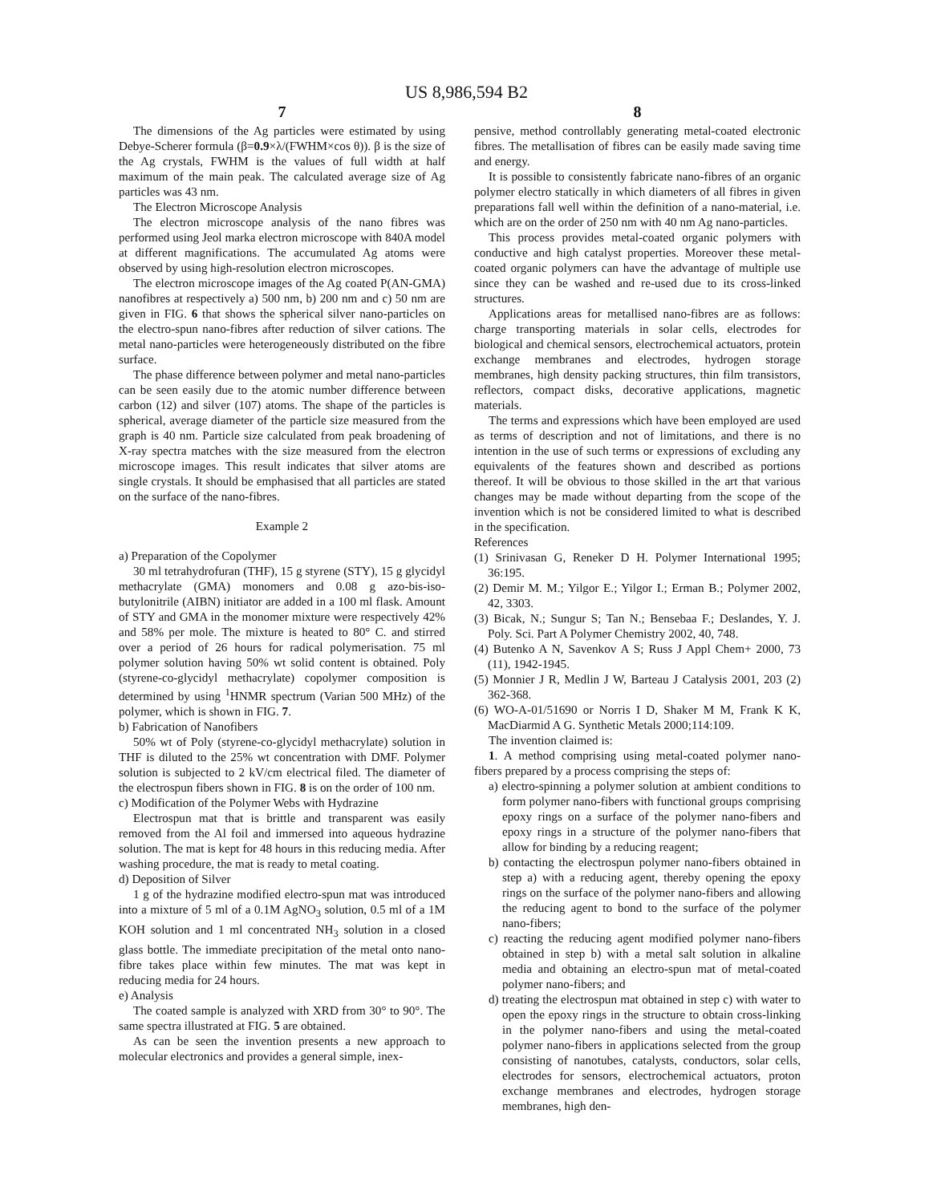US 8,986,594 B2
7
The dimensions of the Ag particles were estimated by using Debye-Scherer formula (β=0.9×λ/(FWHM×cos θ)). β is the size of the Ag crystals, FWHM is the values of full width at half maximum of the main peak. The calculated average size of Ag particles was 43 nm.
The Electron Microscope Analysis
The electron microscope analysis of the nano fibres was performed using Jeol marka electron microscope with 840A model at different magnifications. The accumulated Ag atoms were observed by using high-resolution electron microscopes.
The electron microscope images of the Ag coated P(AN-GMA) nanofibres at respectively a) 500 nm, b) 200 nm and c) 50 nm are given in FIG. 6 that shows the spherical silver nano-particles on the electro-spun nano-fibres after reduction of silver cations. The metal nano-particles were heterogeneously distributed on the fibre surface.
The phase difference between polymer and metal nano-particles can be seen easily due to the atomic number difference between carbon (12) and silver (107) atoms. The shape of the particles is spherical, average diameter of the particle size measured from the graph is 40 nm. Particle size calculated from peak broadening of X-ray spectra matches with the size measured from the electron microscope images. This result indicates that silver atoms are single crystals. It should be emphasised that all particles are stated on the surface of the nano-fibres.
Example 2
a) Preparation of the Copolymer
30 ml tetrahydrofuran (THF), 15 g styrene (STY), 15 g glycidyl methacrylate (GMA) monomers and 0.08 g azo-bis-iso-butylonitrile (AIBN) initiator are added in a 100 ml flask. Amount of STY and GMA in the monomer mixture were respectively 42% and 58% per mole. The mixture is heated to 80° C. and stirred over a period of 26 hours for radical polymerisation. 75 ml polymer solution having 50% wt solid content is obtained. Poly (styrene-co-glycidyl methacrylate) copolymer composition is determined by using <sup>1</sup>HNMR spectrum (Varian 500 MHz) of the polymer, which is shown in FIG. 7.
b) Fabrication of Nanofibers
50% wt of Poly (styrene-co-glycidyl methacrylate) solution in THF is diluted to the 25% wt concentration with DMF. Polymer solution is subjected to 2 kV/cm electrical filed. The diameter of the electrospun fibers shown in FIG. 8 is on the order of 100 nm.
c) Modification of the Polymer Webs with Hydrazine
Electrospun mat that is brittle and transparent was easily removed from the Al foil and immersed into aqueous hydrazine solution. The mat is kept for 48 hours in this reducing media. After washing procedure, the mat is ready to metal coating.
d) Deposition of Silver
1 g of the hydrazine modified electro-spun mat was introduced into a mixture of 5 ml of a 0.1M AgNO<sub>3</sub> solution, 0.5 ml of a 1M KOH solution and 1 ml concentrated NH<sub>3</sub> solution in a closed glass bottle. The immediate precipitation of the metal onto nano-fibre takes place within few minutes. The mat was kept in reducing media for 24 hours.
e) Analysis
The coated sample is analyzed with XRD from 30° to 90°. The same spectra illustrated at FIG. 5 are obtained.
As can be seen the invention presents a new approach to molecular electronics and provides a general simple, inex-
8
pensive, method controllably generating metal-coated electronic fibres. The metallisation of fibres can be easily made saving time and energy.
It is possible to consistently fabricate nano-fibres of an organic polymer electro statically in which diameters of all fibres in given preparations fall well within the definition of a nano-material, i.e. which are on the order of 250 nm with 40 nm Ag nano-particles.
This process provides metal-coated organic polymers with conductive and high catalyst properties. Moreover these metal-coated organic polymers can have the advantage of multiple use since they can be washed and re-used due to its cross-linked structures.
Applications areas for metallised nano-fibres are as follows: charge transporting materials in solar cells, electrodes for biological and chemical sensors, electrochemical actuators, protein exchange membranes and electrodes, hydrogen storage membranes, high density packing structures, thin film transistors, reflectors, compact disks, decorative applications, magnetic materials.
The terms and expressions which have been employed are used as terms of description and not of limitations, and there is no intention in the use of such terms or expressions of excluding any equivalents of the features shown and described as portions thereof. It will be obvious to those skilled in the art that various changes may be made without departing from the scope of the invention which is not be considered limited to what is described in the specification.
References
(1) Srinivasan G, Reneker D H. Polymer International 1995; 36:195.
(2) Demir M. M.; Yilgor E.; Yilgor I.; Erman B.; Polymer 2002, 42, 3303.
(3) Bicak, N.; Sungur S; Tan N.; Bensebaa F.; Deslandes, Y. J. Poly. Sci. Part A Polymer Chemistry 2002, 40, 748.
(4) Butenko A N, Savenkov A S; Russ J Appl Chem+ 2000, 73 (11), 1942-1945.
(5) Monnier J R, Medlin J W, Barteau J Catalysis 2001, 203 (2) 362-368.
(6) WO-A-01/51690 or Norris I D, Shaker M M, Frank K K, MacDiarmid A G. Synthetic Metals 2000;114:109.
The invention claimed is:
1. A method comprising using metal-coated polymer nano-fibers prepared by a process comprising the steps of:
a) electro-spinning a polymer solution at ambient conditions to form polymer nano-fibers with functional groups comprising epoxy rings on a surface of the polymer nano-fibers and epoxy rings in a structure of the polymer nano-fibers that allow for binding by a reducing reagent;
b) contacting the electrospun polymer nano-fibers obtained in step a) with a reducing agent, thereby opening the epoxy rings on the surface of the polymer nano-fibers and allowing the reducing agent to bond to the surface of the polymer nano-fibers;
c) reacting the reducing agent modified polymer nano-fibers obtained in step b) with a metal salt solution in alkaline media and obtaining an electro-spun mat of metal-coated polymer nano-fibers; and
d) treating the electrospun mat obtained in step c) with water to open the epoxy rings in the structure to obtain cross-linking in the polymer nano-fibers and using the metal-coated polymer nano-fibers in applications selected from the group consisting of nanotubes, catalysts, conductors, solar cells, electrodes for sensors, electrochemical actuators, proton exchange membranes and electrodes, hydrogen storage membranes, high den-